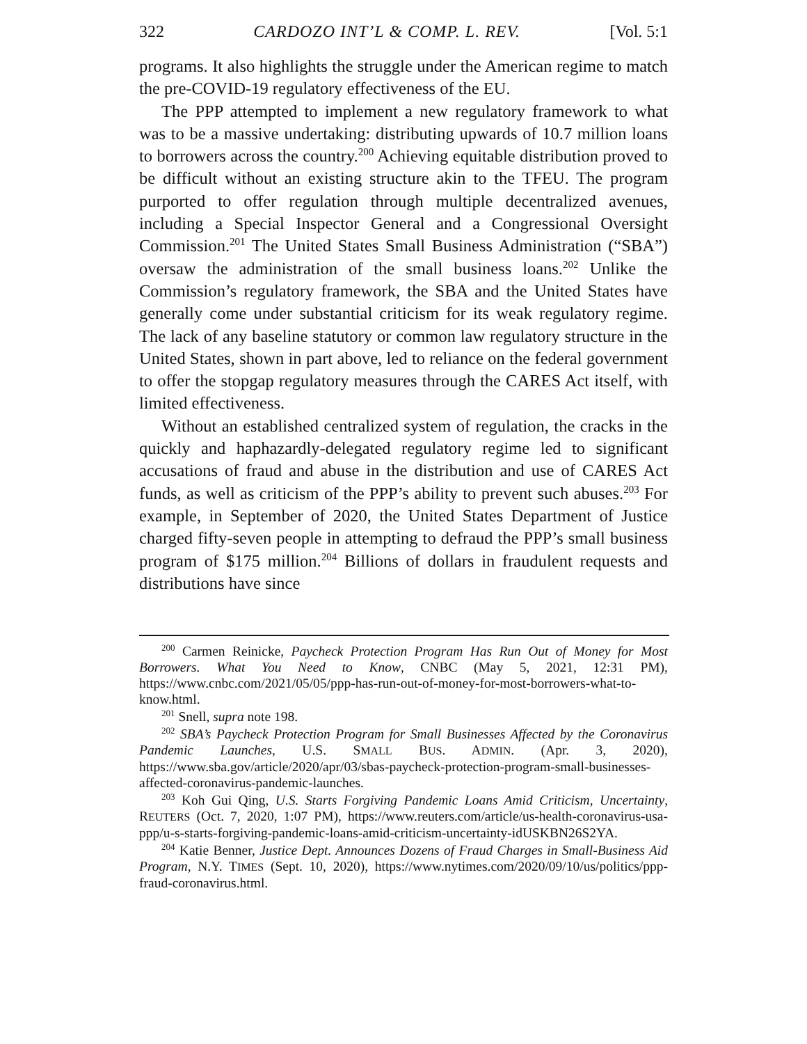322 CARDOZO INT’L & COMP. L. REV. [Vol. 5:1
programs. It also highlights the struggle under the American regime to match the pre-COVID-19 regulatory effectiveness of the EU.
The PPP attempted to implement a new regulatory framework to what was to be a massive undertaking: distributing upwards of 10.7 million loans to borrowers across the country.<sup>200</sup> Achieving equitable distribution proved to be difficult without an existing structure akin to the TFEU. The program purported to offer regulation through multiple decentralized avenues, including a Special Inspector General and a Congressional Oversight Commission.<sup>201</sup> The United States Small Business Administration (“SBA”) oversaw the administration of the small business loans.<sup>202</sup> Unlike the Commission’s regulatory framework, the SBA and the United States have generally come under substantial criticism for its weak regulatory regime. The lack of any baseline statutory or common law regulatory structure in the United States, shown in part above, led to reliance on the federal government to offer the stopgap regulatory measures through the CARES Act itself, with limited effectiveness.
Without an established centralized system of regulation, the cracks in the quickly and haphazardly-delegated regulatory regime led to significant accusations of fraud and abuse in the distribution and use of CARES Act funds, as well as criticism of the PPP’s ability to prevent such abuses.<sup>203</sup> For example, in September of 2020, the United States Department of Justice charged fifty-seven people in attempting to defraud the PPP’s small business program of $175 million.<sup>204</sup> Billions of dollars in fraudulent requests and distributions have since
<sup>200</sup> Carmen Reinicke, Paycheck Protection Program Has Run Out of Money for Most Borrowers. What You Need to Know, CNBC (May 5, 2021, 12:31 PM), https://www.cnbc.com/2021/05/05/ppp-has-run-out-of-money-for-most-borrowers-what-to-know.html.
<sup>201</sup> Snell, supra note 198.
<sup>202</sup> SBA’s Paycheck Protection Program for Small Businesses Affected by the Coronavirus Pandemic Launches, U.S. SMALL BUS. ADMIN. (Apr. 3, 2020), https://www.sba.gov/article/2020/apr/03/sbas-paycheck-protection-program-small-businesses-affected-coronavirus-pandemic-launches.
<sup>203</sup> Koh Gui Qing, U.S. Starts Forgiving Pandemic Loans Amid Criticism, Uncertainty, REUTERS (Oct. 7, 2020, 1:07 PM), https://www.reuters.com/article/us-health-coronavirus-usa-ppp/u-s-starts-forgiving-pandemic-loans-amid-criticism-uncertainty-idUSKBN26S2YA.
<sup>204</sup> Katie Benner, Justice Dept. Announces Dozens of Fraud Charges in Small-Business Aid Program, N.Y. TIMES (Sept. 10, 2020), https://www.nytimes.com/2020/09/10/us/politics/ppp-fraud-coronavirus.html.